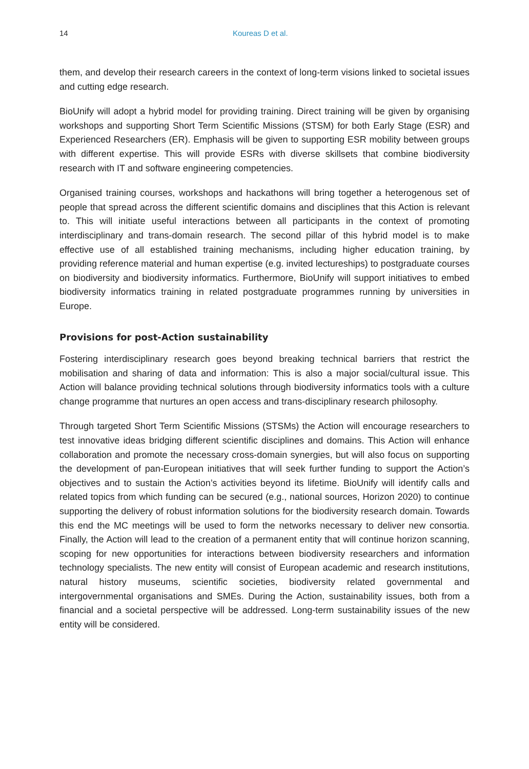14 Koureas D et al.
them, and develop their research careers in the context of long-term visions linked to societal issues and cutting edge research.
BioUnify will adopt a hybrid model for providing training. Direct training will be given by organising workshops and supporting Short Term Scientific Missions (STSM) for both Early Stage (ESR) and Experienced Researchers (ER). Emphasis will be given to supporting ESR mobility between groups with different expertise. This will provide ESRs with diverse skillsets that combine biodiversity research with IT and software engineering competencies.
Organised training courses, workshops and hackathons will bring together a heterogenous set of people that spread across the different scientific domains and disciplines that this Action is relevant to. This will initiate useful interactions between all participants in the context of promoting interdisciplinary and trans-domain research. The second pillar of this hybrid model is to make effective use of all established training mechanisms, including higher education training, by providing reference material and human expertise (e.g. invited lectureships) to postgraduate courses on biodiversity and biodiversity informatics. Furthermore, BioUnify will support initiatives to embed biodiversity informatics training in related postgraduate programmes running by universities in Europe.
Provisions for post-Action sustainability
Fostering interdisciplinary research goes beyond breaking technical barriers that restrict the mobilisation and sharing of data and information: This is also a major social/cultural issue. This Action will balance providing technical solutions through biodiversity informatics tools with a culture change programme that nurtures an open access and trans-disciplinary research philosophy.
Through targeted Short Term Scientific Missions (STSMs) the Action will encourage researchers to test innovative ideas bridging different scientific disciplines and domains. This Action will enhance collaboration and promote the necessary cross-domain synergies, but will also focus on supporting the development of pan-European initiatives that will seek further funding to support the Action’s objectives and to sustain the Action’s activities beyond its lifetime. BioUnify will identify calls and related topics from which funding can be secured (e.g., national sources, Horizon 2020) to continue supporting the delivery of robust information solutions for the biodiversity research domain. Towards this end the MC meetings will be used to form the networks necessary to deliver new consortia. Finally, the Action will lead to the creation of a permanent entity that will continue horizon scanning, scoping for new opportunities for interactions between biodiversity researchers and information technology specialists. The new entity will consist of European academic and research institutions, natural history museums, scientific societies, biodiversity related governmental and intergovernmental organisations and SMEs. During the Action, sustainability issues, both from a financial and a societal perspective will be addressed. Long-term sustainability issues of the new entity will be considered.